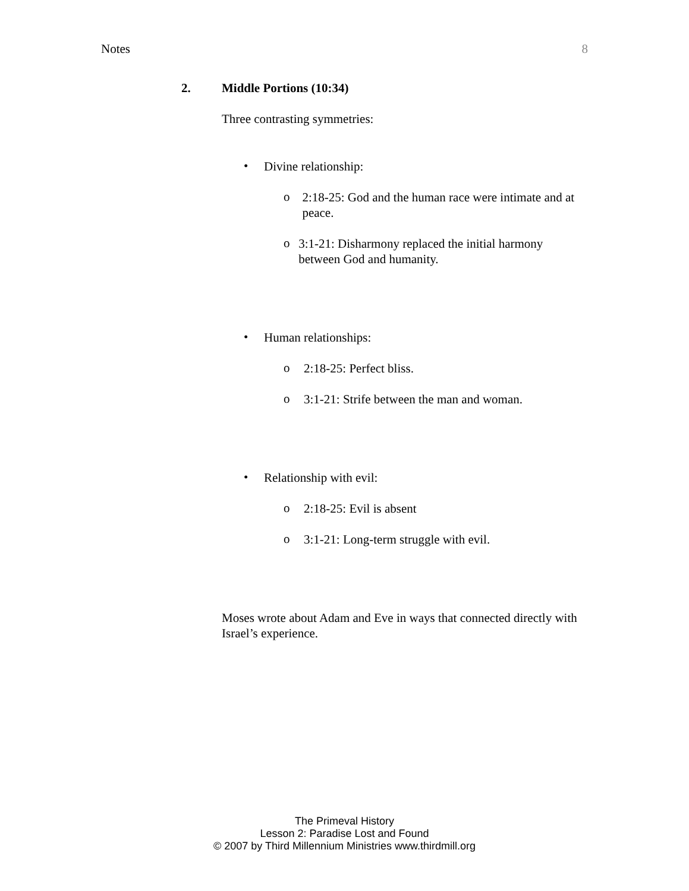Notes 8
2. Middle Portions (10:34)
Three contrasting symmetries:
•
Divine relationship:
o
2:18-25: God and the human race were intimate and at peace.
o
3:1-21: Disharmony replaced the initial harmony between God and humanity.
•
Human relationships:
o
2:18-25: Perfect bliss.
o
3:1-21: Strife between the man and woman.
•
Relationship with evil:
o
2:18-25: Evil is absent
o
3:1-21: Long-term struggle with evil.
Moses wrote about Adam and Eve in ways that connected directly with Israel’s experience.
The Primeval History
Lesson 2: Paradise Lost and Found
© 2007 by Third Millennium Ministries www.thirdmill.org